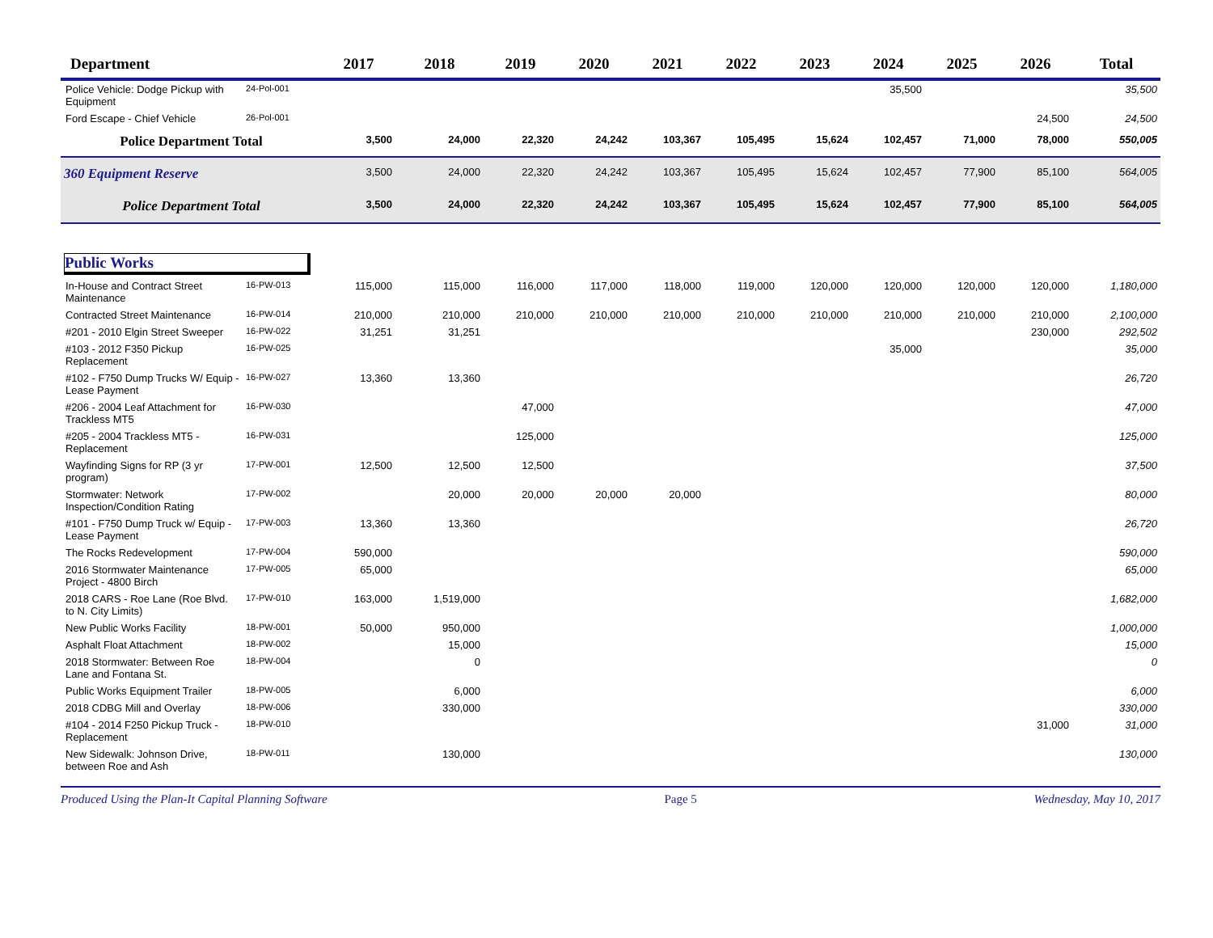| Department | | 2017 | 2018 | 2019 | 2020 | 2021 | 2022 | 2023 | 2024 | 2025 | 2026 | Total |
| --- | --- | --- | --- | --- | --- | --- | --- | --- | --- | --- | --- | --- |
| Police Vehicle: Dodge Pickup with Equipment | 24-Pol-001 | | | | | | | | 35,500 | | | 35,500 |
| Ford Escape - Chief Vehicle | 26-Pol-001 | | | | | | | | | | 24,500 | 24,500 |
| Police Department Total | | 3,500 | 24,000 | 22,320 | 24,242 | 103,367 | 105,495 | 15,624 | 102,457 | 71,000 | 78,000 | 550,005 |
| 360 Equipment Reserve | | 3,500 | 24,000 | 22,320 | 24,242 | 103,367 | 105,495 | 15,624 | 102,457 | 77,900 | 85,100 | 564,005 |
| Police Department Total | | 3,500 | 24,000 | 22,320 | 24,242 | 103,367 | 105,495 | 15,624 | 102,457 | 77,900 | 85,100 | 564,005 |
| Public Works | | | | | | | | | | | | |
| In-House and Contract Street Maintenance | 16-PW-013 | 115,000 | 115,000 | 116,000 | 117,000 | 118,000 | 119,000 | 120,000 | 120,000 | 120,000 | 120,000 | 1,180,000 |
| Contracted Street Maintenance | 16-PW-014 | 210,000 | 210,000 | 210,000 | 210,000 | 210,000 | 210,000 | 210,000 | 210,000 | 210,000 | 210,000 | 2,100,000 |
| #201 - 2010 Elgin Street Sweeper | 16-PW-022 | 31,251 | 31,251 | | | | | | | | 230,000 | 292,502 |
| #103 - 2012 F350 Pickup Replacement | 16-PW-025 | | | | | | | | 35,000 | | | 35,000 |
| #102 - F750 Dump Trucks W/ Equip - Lease Payment | 16-PW-027 | 13,360 | 13,360 | | | | | | | | | 26,720 |
| #206 - 2004 Leaf Attachment for Trackless MT5 | 16-PW-030 | | | 47,000 | | | | | | | | 47,000 |
| #205 - 2004 Trackless MT5 - Replacement | 16-PW-031 | | | 125,000 | | | | | | | | 125,000 |
| Wayfinding Signs for RP (3 yr program) | 17-PW-001 | 12,500 | 12,500 | 12,500 | | | | | | | | 37,500 |
| Stormwater: Network Inspection/Condition Rating | 17-PW-002 | | 20,000 | 20,000 | 20,000 | 20,000 | | | | | | 80,000 |
| #101 - F750 Dump Truck w/ Equip - Lease Payment | 17-PW-003 | 13,360 | 13,360 | | | | | | | | | 26,720 |
| The Rocks Redevelopment | 17-PW-004 | 590,000 | | | | | | | | | | 590,000 |
| 2016 Stormwater Maintenance Project - 4800 Birch | 17-PW-005 | 65,000 | | | | | | | | | | 65,000 |
| 2018 CARS - Roe Lane (Roe Blvd. to N. City Limits) | 17-PW-010 | 163,000 | 1,519,000 | | | | | | | | | 1,682,000 |
| New Public Works Facility | 18-PW-001 | 50,000 | 950,000 | | | | | | | | | 1,000,000 |
| Asphalt Float Attachment | 18-PW-002 | | 15,000 | | | | | | | | | 15,000 |
| 2018 Stormwater: Between Roe Lane and Fontana St. | 18-PW-004 | | 0 | | | | | | | | | 0 |
| Public Works Equipment Trailer | 18-PW-005 | | 6,000 | | | | | | | | | 6,000 |
| 2018 CDBG Mill and Overlay | 18-PW-006 | | 330,000 | | | | | | | | | 330,000 |
| #104 - 2014 F250 Pickup Truck - Replacement | 18-PW-010 | | | | | | | | | | 31,000 | 31,000 |
| New Sidewalk: Johnson Drive, between Roe and Ash | 18-PW-011 | | 130,000 | | | | | | | | | 130,000 |
Produced Using the Plan-It Capital Planning Software Page 5 Wednesday, May 10, 2017